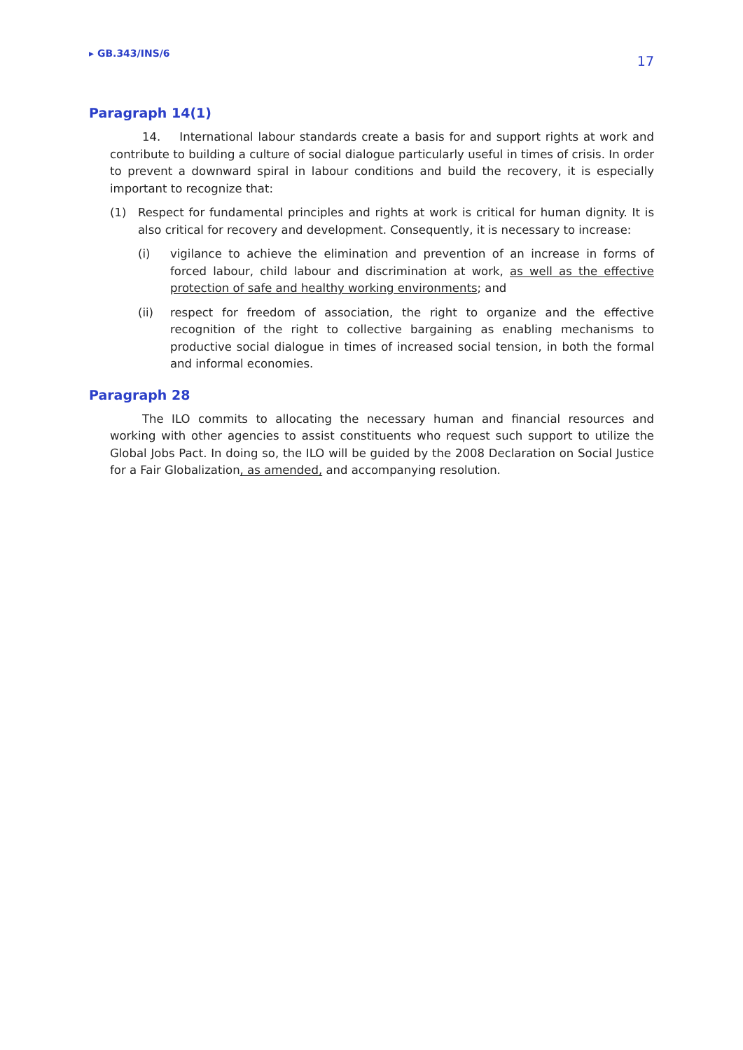▸ GB.343/INS/6 17
Paragraph 14(1)
14. International labour standards create a basis for and support rights at work and contribute to building a culture of social dialogue particularly useful in times of crisis. In order to prevent a downward spiral in labour conditions and build the recovery, it is especially important to recognize that:
(1) Respect for fundamental principles and rights at work is critical for human dignity. It is also critical for recovery and development. Consequently, it is necessary to increase:
(i) vigilance to achieve the elimination and prevention of an increase in forms of forced labour, child labour and discrimination at work, as well as the effective protection of safe and healthy working environments; and
(ii) respect for freedom of association, the right to organize and the effective recognition of the right to collective bargaining as enabling mechanisms to productive social dialogue in times of increased social tension, in both the formal and informal economies.
Paragraph 28
The ILO commits to allocating the necessary human and financial resources and working with other agencies to assist constituents who request such support to utilize the Global Jobs Pact. In doing so, the ILO will be guided by the 2008 Declaration on Social Justice for a Fair Globalization, as amended, and accompanying resolution.